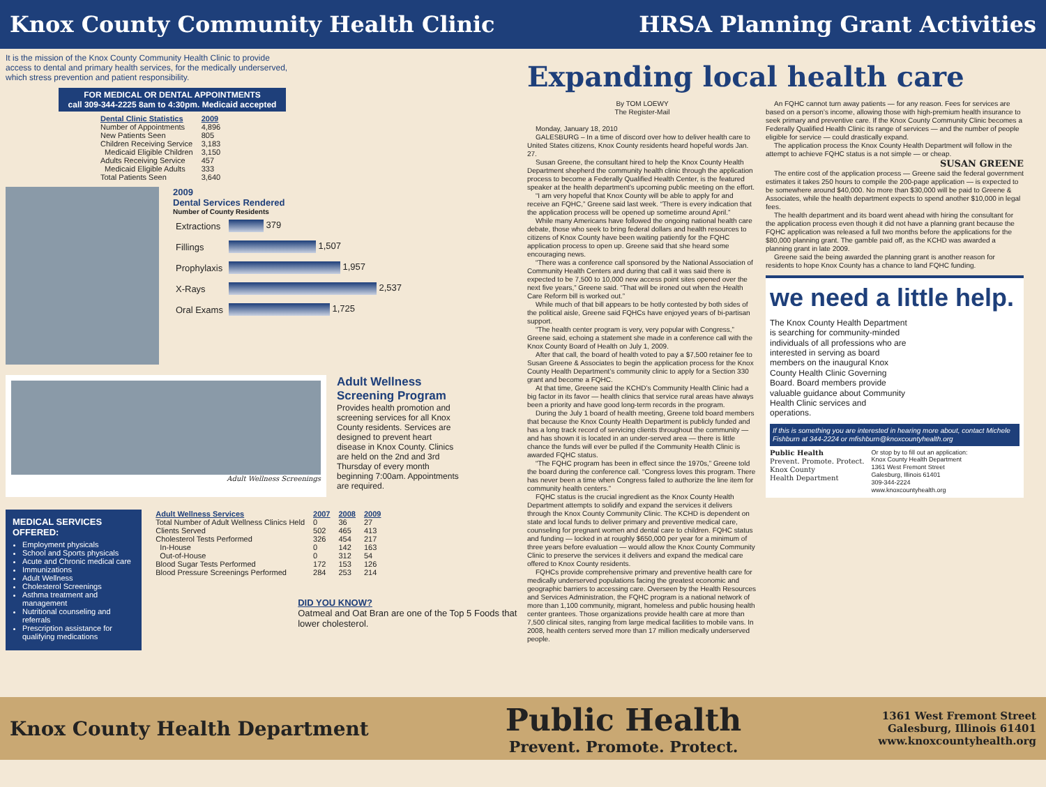Knox County Community Health Clinic
HRSA Planning Grant Activities
It is the mission of the Knox County Community Health Clinic to provide access to dental and primary health services, for the medically underserved, which stress prevention and patient responsibility.
FOR MEDICAL OR DENTAL APPOINTMENTS
call 309-344-2225 8am to 4:30pm. Medicaid accepted
| Dental Clinic Statistics | 2009 |
| --- | --- |
| Number of Appointments | 4,896 |
| New Patients Seen | 805 |
| Children Receiving Service | 3,183 |
| Medicaid Eligible Children | 3,150 |
| Adults Receiving Service | 457 |
| Medicaid Eligible Adults | 333 |
| Total Patients Seen | 3,640 |
2009
Dental Services Rendered
Number of County Residents
| Extractions | 379 |
| Fillings | 1,507 |
| Prophylaxis | 1,957 |
| X-Rays | 2,537 |
| Oral Exams | 1,725 |
Adult Wellness Screenings
Adult Wellness Screening Program
Provides health promotion and screening services for all Knox County residents. Services are designed to prevent heart disease in Knox County. Clinics are held on the 2nd and 3rd Thursday of every month beginning 7:00am. Appointments are required.
MEDICAL SERVICES OFFERED:
Employment physicals
School and Sports physicals
Acute and Chronic medical care
Immunizations
Adult Wellness
Cholesterol Screenings
Asthma treatment and management
Nutritional counseling and referrals
Prescription assistance for qualifying medications
| Adult Wellness Services | 2007 | 2008 | 2009 |
| --- | --- | --- | --- |
| Total Number of Adult Wellness Clinics Held | 0 | 36 | 27 |
| Clients Served | 502 | 465 | 413 |
| Cholesterol Tests Performed | 326 | 454 | 217 |
| In-House | 0 | 142 | 163 |
| Out-of-House | 0 | 312 | 54 |
| Blood Sugar Tests Performed | 172 | 153 | 126 |
| Blood Pressure Screenings Performed | 284 | 253 | 214 |
DID YOU KNOW?
Oatmeal and Oat Bran are one of the Top 5 Foods that lower cholesterol.
Expanding local health care
By TOM LOEWY
The Register-Mail
Monday, January 18, 2010
GALESBURG – In a time of discord over how to deliver health care to United States citizens, Knox County residents heard hopeful words Jan. 27.
Susan Greene, the consultant hired to help the Knox County Health Department shepherd the community health clinic through the application process to become a Federally Qualified Health Center, is the featured speaker at the health department’s upcoming public meeting on the effort.
“I am very hopeful that Knox County will be able to apply for and receive an FQHC,” Greene said last week. “There is every indication that the application process will be opened up sometime around April.”
While many Americans have followed the ongoing national health care debate, those who seek to bring federal dollars and health resources to citizens of Knox County have been waiting patiently for the FQHC application process to open up. Greene said that she heard some encouraging news.
“There was a conference call sponsored by the National Association of Community Health Centers and during that call it was said there is expected to be 7,500 to 10,000 new access point sites opened over the next five years,” Greene said. “That will be ironed out when the Health Care Reform bill is worked out.”
While much of that bill appears to be hotly contested by both sides of the political aisle, Greene said FQHCs have enjoyed years of bi-partisan support.
“The health center program is very, very popular with Congress,” Greene said, echoing a statement she made in a conference call with the Knox County Board of Health on July 1, 2009.
After that call, the board of health voted to pay a $7,500 retainer fee to Susan Greene & Associates to begin the application process for the Knox County Health Department’s community clinic to apply for a Section 330 grant and become a FQHC.
At that time, Greene said the KCHD’s Community Health Clinic had a big factor in its favor — health clinics that service rural areas have always been a priority and have good long-term records in the program.
During the July 1 board of health meeting, Greene told board members that because the Knox County Health Department is publicly funded and has a long track record of servicing clients throughout the community — and has shown it is located in an under-served area — there is little chance the funds will ever be pulled if the Community Health Clinic is awarded FQHC status.
“The FQHC program has been in effect since the 1970s,” Greene told the board during the conference call. “Congress loves this program. There has never been a time when Congress failed to authorize the line item for community health centers.”
FQHC status is the crucial ingredient as the Knox County Health Department attempts to solidify and expand the services it delivers through the Knox County Community Clinic. The KCHD is dependent on state and local funds to deliver primary and preventive medical care, counseling for pregnant women and dental care to children. FQHC status and funding — locked in at roughly $650,000 per year for a minimum of three years before evaluation — would allow the Knox County Community Clinic to preserve the services it delivers and expand the medical care offered to Knox County residents.
FQHCs provide comprehensive primary and preventive health care for medically underserved populations facing the greatest economic and geographic barriers to accessing care. Overseen by the Health Resources and Services Administration, the FQHC program is a national network of more than 1,100 community, migrant, homeless and public housing health center grantees. Those organizations provide health care at more than 7,500 clinical sites, ranging from large medical facilities to mobile vans. In 2008, health centers served more than 17 million medically underserved people.
An FQHC cannot turn away patients — for any reason. Fees for services are based on a person’s income, allowing those with high-premium health insurance to seek primary and preventive care. If the Knox County Community Clinic becomes a Federally Qualified Health Clinic its range of services — and the number of people eligible for service — could drastically expand.
The application process the Knox County Health Department will follow in the attempt to achieve FQHC status is a not simple — or cheap.
SUSAN GREENE
The entire cost of the application process — Greene said the federal government estimates it takes 250 hours to compile the 200-page application — is expected to be somewhere around $40,000. No more than $30,000 will be paid to Greene & Associates, while the health department expects to spend another $10,000 in legal fees.
The health department and its board went ahead with hiring the consultant for the application process even though it did not have a planning grant because the FQHC application was released a full two months before the applications for the $80,000 planning grant. The gamble paid off, as the KCHD was awarded a planning grant in late 2009.
Greene said the being awarded the planning grant is another reason for residents to hope Knox County has a chance to land FQHC funding.
we need a little help.
The Knox County Health Department is searching for community-minded individuals of all professions who are interested in serving as board members on the inaugural Knox County Health Clinic Governing Board. Board members provide valuable guidance about Community Health Clinic services and operations.
If this is something you are interested in hearing more about, contact Michele Fishburn at 344-2224 or mfishburn@knoxcountyhealth.org
Public Health
Prevent. Promote. Protect.
Knox County
Health Department
Or stop by to fill out an application:
Knox County Health Department
1361 West Fremont Street
Galesburg, Illinois 61401
309-344-2224
www.knoxcountyhealth.org
Knox County Health Department
Public Health
Prevent. Promote. Protect.
1361 West Fremont Street
Galesburg, Illinois 61401
www.knoxcountyhealth.org